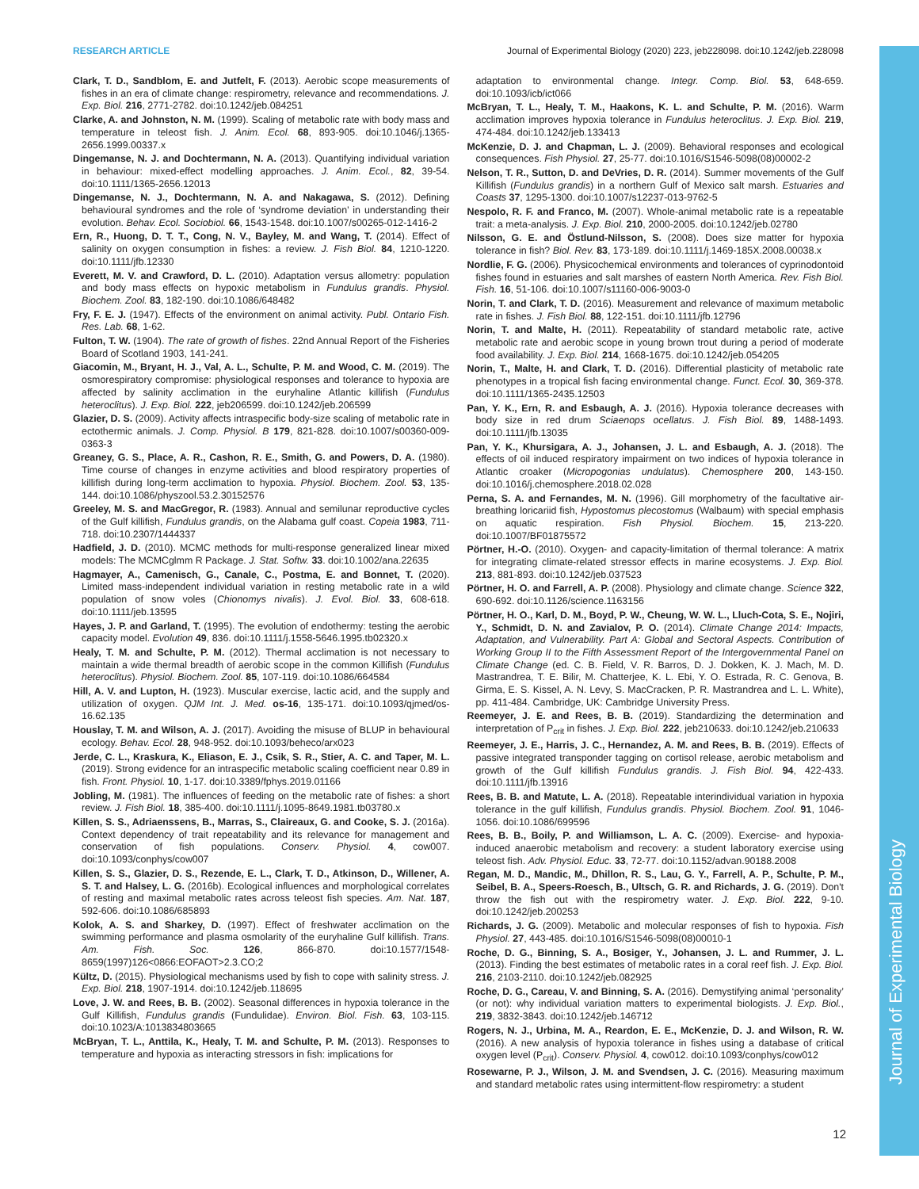Journal of Experimental Biology
RESEARCH ARTICLE Journal of Experimental Biology (2020) 223, jeb228098. doi:10.1242/jeb.228098
Clark, T. D., Sandblom, E. and Jutfelt, F. (2013). Aerobic scope measurements of fishes in an era of climate change: respirometry, relevance and recommendations. J. Exp. Biol. 216, 2771-2782. doi:10.1242/jeb.084251
Clarke, A. and Johnston, N. M. (1999). Scaling of metabolic rate with body mass and temperature in teleost fish. J. Anim. Ecol. 68, 893-905. doi:10.1046/j.1365-2656.1999.00337.x
Dingemanse, N. J. and Dochtermann, N. A. (2013). Quantifying individual variation in behaviour: mixed-effect modelling approaches. J. Anim. Ecol., 82, 39-54. doi:10.1111/1365-2656.12013
Dingemanse, N. J., Dochtermann, N. A. and Nakagawa, S. (2012). Defining behavioural syndromes and the role of ‘syndrome deviation’ in understanding their evolution. Behav. Ecol. Sociobiol. 66, 1543-1548. doi:10.1007/s00265-012-1416-2
Ern, R., Huong, D. T. T., Cong, N. V., Bayley, M. and Wang, T. (2014). Effect of salinity on oxygen consumption in fishes: a review. J. Fish Biol. 84, 1210-1220. doi:10.1111/jfb.12330
Everett, M. V. and Crawford, D. L. (2010). Adaptation versus allometry: population and body mass effects on hypoxic metabolism in Fundulus grandis. Physiol. Biochem. Zool. 83, 182-190. doi:10.1086/648482
Fry, F. E. J. (1947). Effects of the environment on animal activity. Publ. Ontario Fish. Res. Lab. 68, 1-62.
Fulton, T. W. (1904). The rate of growth of fishes. 22nd Annual Report of the Fisheries Board of Scotland 1903, 141-241.
Giacomin, M., Bryant, H. J., Val, A. L., Schulte, P. M. and Wood, C. M. (2019). The osmorespiratory compromise: physiological responses and tolerance to hypoxia are affected by salinity acclimation in the euryhaline Atlantic killifish (Fundulus heteroclitus). J. Exp. Biol. 222, jeb206599. doi:10.1242/jeb.206599
Glazier, D. S. (2009). Activity affects intraspecific body-size scaling of metabolic rate in ectothermic animals. J. Comp. Physiol. B 179, 821-828. doi:10.1007/s00360-009-0363-3
Greaney, G. S., Place, A. R., Cashon, R. E., Smith, G. and Powers, D. A. (1980). Time course of changes in enzyme activities and blood respiratory properties of killifish during long-term acclimation to hypoxia. Physiol. Biochem. Zool. 53, 135-144. doi:10.1086/physzool.53.2.30152576
Greeley, M. S. and MacGregor, R. (1983). Annual and semilunar reproductive cycles of the Gulf killifish, Fundulus grandis, on the Alabama gulf coast. Copeia 1983, 711-718. doi:10.2307/1444337
Hadfield, J. D. (2010). MCMC methods for multi-response generalized linear mixed models: The MCMCglmm R Package. J. Stat. Softw. 33. doi:10.1002/ana.22635
Hagmayer, A., Camenisch, G., Canale, C., Postma, E. and Bonnet, T. (2020). Limited mass-independent individual variation in resting metabolic rate in a wild population of snow voles (Chionomys nivalis). J. Evol. Biol. 33, 608-618. doi:10.1111/jeb.13595
Hayes, J. P. and Garland, T. (1995). The evolution of endothermy: testing the aerobic capacity model. Evolution 49, 836. doi:10.1111/j.1558-5646.1995.tb02320.x
Healy, T. M. and Schulte, P. M. (2012). Thermal acclimation is not necessary to maintain a wide thermal breadth of aerobic scope in the common Killifish (Fundulus heteroclitus). Physiol. Biochem. Zool. 85, 107-119. doi:10.1086/664584
Hill, A. V. and Lupton, H. (1923). Muscular exercise, lactic acid, and the supply and utilization of oxygen. QJM Int. J. Med. os-16, 135-171. doi:10.1093/qjmed/os-16.62.135
Houslay, T. M. and Wilson, A. J. (2017). Avoiding the misuse of BLUP in behavioural ecology. Behav. Ecol. 28, 948-952. doi:10.1093/beheco/arx023
Jerde, C. L., Kraskura, K., Eliason, E. J., Csik, S. R., Stier, A. C. and Taper, M. L. (2019). Strong evidence for an intraspecific metabolic scaling coefficient near 0.89 in fish. Front. Physiol. 10, 1-17. doi:10.3389/fphys.2019.01166
Jobling, M. (1981). The influences of feeding on the metabolic rate of fishes: a short review. J. Fish Biol. 18, 385-400. doi:10.1111/j.1095-8649.1981.tb03780.x
Killen, S. S., Adriaenssens, B., Marras, S., Claireaux, G. and Cooke, S. J. (2016a). Context dependency of trait repeatability and its relevance for management and conservation of fish populations. Conserv. Physiol. 4, cow007. doi:10.1093/conphys/cow007
Killen, S. S., Glazier, D. S., Rezende, E. L., Clark, T. D., Atkinson, D., Willener, A. S. T. and Halsey, L. G. (2016b). Ecological influences and morphological correlates of resting and maximal metabolic rates across teleost fish species. Am. Nat. 187, 592-606. doi:10.1086/685893
Kolok, A. S. and Sharkey, D. (1997). Effect of freshwater acclimation on the swimming performance and plasma osmolarity of the euryhaline Gulf killifish. Trans. Am. Fish. Soc. 126, 866-870. doi:10.1577/1548-8659(1997)126<0866:EOFAOT>2.3.CO;2
Kültz, D. (2015). Physiological mechanisms used by fish to cope with salinity stress. J. Exp. Biol. 218, 1907-1914. doi:10.1242/jeb.118695
Love, J. W. and Rees, B. B. (2002). Seasonal differences in hypoxia tolerance in the Gulf Killifish, Fundulus grandis (Fundulidae). Environ. Biol. Fish. 63, 103-115. doi:10.1023/A:1013834803665
McBryan, T. L., Anttila, K., Healy, T. M. and Schulte, P. M. (2013). Responses to temperature and hypoxia as interacting stressors in fish: implications for
adaptation to environmental change. Integr. Comp. Biol. 53, 648-659. doi:10.1093/icb/ict066
McBryan, T. L., Healy, T. M., Haakons, K. L. and Schulte, P. M. (2016). Warm acclimation improves hypoxia tolerance in Fundulus heteroclitus. J. Exp. Biol. 219, 474-484. doi:10.1242/jeb.133413
McKenzie, D. J. and Chapman, L. J. (2009). Behavioral responses and ecological consequences. Fish Physiol. 27, 25-77. doi:10.1016/S1546-5098(08)00002-2
Nelson, T. R., Sutton, D. and DeVries, D. R. (2014). Summer movements of the Gulf Killifish (Fundulus grandis) in a northern Gulf of Mexico salt marsh. Estuaries and Coasts 37, 1295-1300. doi:10.1007/s12237-013-9762-5
Nespolo, R. F. and Franco, M. (2007). Whole-animal metabolic rate is a repeatable trait: a meta-analysis. J. Exp. Biol. 210, 2000-2005. doi:10.1242/jeb.02780
Nilsson, G. E. and Östlund-Nilsson, S. (2008). Does size matter for hypoxia tolerance in fish? Biol. Rev. 83, 173-189. doi:10.1111/j.1469-185X.2008.00038.x
Nordlie, F. G. (2006). Physicochemical environments and tolerances of cyprinodontoid fishes found in estuaries and salt marshes of eastern North America. Rev. Fish Biol. Fish. 16, 51-106. doi:10.1007/s11160-006-9003-0
Norin, T. and Clark, T. D. (2016). Measurement and relevance of maximum metabolic rate in fishes. J. Fish Biol. 88, 122-151. doi:10.1111/jfb.12796
Norin, T. and Malte, H. (2011). Repeatability of standard metabolic rate, active metabolic rate and aerobic scope in young brown trout during a period of moderate food availability. J. Exp. Biol. 214, 1668-1675. doi:10.1242/jeb.054205
Norin, T., Malte, H. and Clark, T. D. (2016). Differential plasticity of metabolic rate phenotypes in a tropical fish facing environmental change. Funct. Ecol. 30, 369-378. doi:10.1111/1365-2435.12503
Pan, Y. K., Ern, R. and Esbaugh, A. J. (2016). Hypoxia tolerance decreases with body size in red drum Sciaenops ocellatus. J. Fish Biol. 89, 1488-1493. doi:10.1111/jfb.13035
Pan, Y. K., Khursigara, A. J., Johansen, J. L. and Esbaugh, A. J. (2018). The effects of oil induced respiratory impairment on two indices of hypoxia tolerance in Atlantic croaker (Micropogonias undulatus). Chemosphere 200, 143-150. doi:10.1016/j.chemosphere.2018.02.028
Perna, S. A. and Fernandes, M. N. (1996). Gill morphometry of the facultative air-breathing loricariid fish, Hypostomus plecostomus (Walbaum) with special emphasis on aquatic respiration. Fish Physiol. Biochem. 15, 213-220. doi:10.1007/BF01875572
Pörtner, H.-O. (2010). Oxygen- and capacity-limitation of thermal tolerance: A matrix for integrating climate-related stressor effects in marine ecosystems. J. Exp. Biol. 213, 881-893. doi:10.1242/jeb.037523
Pörtner, H. O. and Farrell, A. P. (2008). Physiology and climate change. Science 322, 690-692. doi:10.1126/science.1163156
Pörtner, H. O., Karl, D. M., Boyd, P. W., Cheung, W. W. L., Lluch-Cota, S. E., Nojiri, Y., Schmidt, D. N. and Zavialov, P. O. (2014). Climate Change 2014: Impacts, Adaptation, and Vulnerability. Part A: Global and Sectoral Aspects. Contribution of Working Group II to the Fifth Assessment Report of the Intergovernmental Panel on Climate Change (ed. C. B. Field, V. R. Barros, D. J. Dokken, K. J. Mach, M. D. Mastrandrea, T. E. Bilir, M. Chatterjee, K. L. Ebi, Y. O. Estrada, R. C. Genova, B. Girma, E. S. Kissel, A. N. Levy, S. MacCracken, P. R. Mastrandrea and L. L. White), pp. 411-484. Cambridge, UK: Cambridge University Press.
Reemeyer, J. E. and Rees, B. B. (2019). Standardizing the determination and interpretation of P<sub>crit</sub> in fishes. J. Exp. Biol. 222, jeb210633. doi:10.1242/jeb.210633
Reemeyer, J. E., Harris, J. C., Hernandez, A. M. and Rees, B. B. (2019). Effects of passive integrated transponder tagging on cortisol release, aerobic metabolism and growth of the Gulf killifish Fundulus grandis. J. Fish Biol. 94, 422-433. doi:10.1111/jfb.13916
Rees, B. B. and Matute, L. A. (2018). Repeatable interindividual variation in hypoxia tolerance in the gulf killifish, Fundulus grandis. Physiol. Biochem. Zool. 91, 1046-1056. doi:10.1086/699596
Rees, B. B., Boily, P. and Williamson, L. A. C. (2009). Exercise- and hypoxia-induced anaerobic metabolism and recovery: a student laboratory exercise using teleost fish. Adv. Physiol. Educ. 33, 72-77. doi:10.1152/advan.90188.2008
Regan, M. D., Mandic, M., Dhillon, R. S., Lau, G. Y., Farrell, A. P., Schulte, P. M., Seibel, B. A., Speers-Roesch, B., Ultsch, G. R. and Richards, J. G. (2019). Don't throw the fish out with the respirometry water. J. Exp. Biol. 222, 9-10. doi:10.1242/jeb.200253
Richards, J. G. (2009). Metabolic and molecular responses of fish to hypoxia. Fish Physiol. 27, 443-485. doi:10.1016/S1546-5098(08)00010-1
Roche, D. G., Binning, S. A., Bosiger, Y., Johansen, J. L. and Rummer, J. L. (2013). Finding the best estimates of metabolic rates in a coral reef fish. J. Exp. Biol. 216, 2103-2110. doi:10.1242/jeb.082925
Roche, D. G., Careau, V. and Binning, S. A. (2016). Demystifying animal ‘personality’ (or not): why individual variation matters to experimental biologists. J. Exp. Biol., 219, 3832-3843. doi:10.1242/jeb.146712
Rogers, N. J., Urbina, M. A., Reardon, E. E., McKenzie, D. J. and Wilson, R. W. (2016). A new analysis of hypoxia tolerance in fishes using a database of critical oxygen level (P<sub>crit</sub>). Conserv. Physiol. 4, cow012. doi:10.1093/conphys/cow012
Rosewarne, P. J., Wilson, J. M. and Svendsen, J. C. (2016). Measuring maximum and standard metabolic rates using intermittent-flow respirometry: a student
12